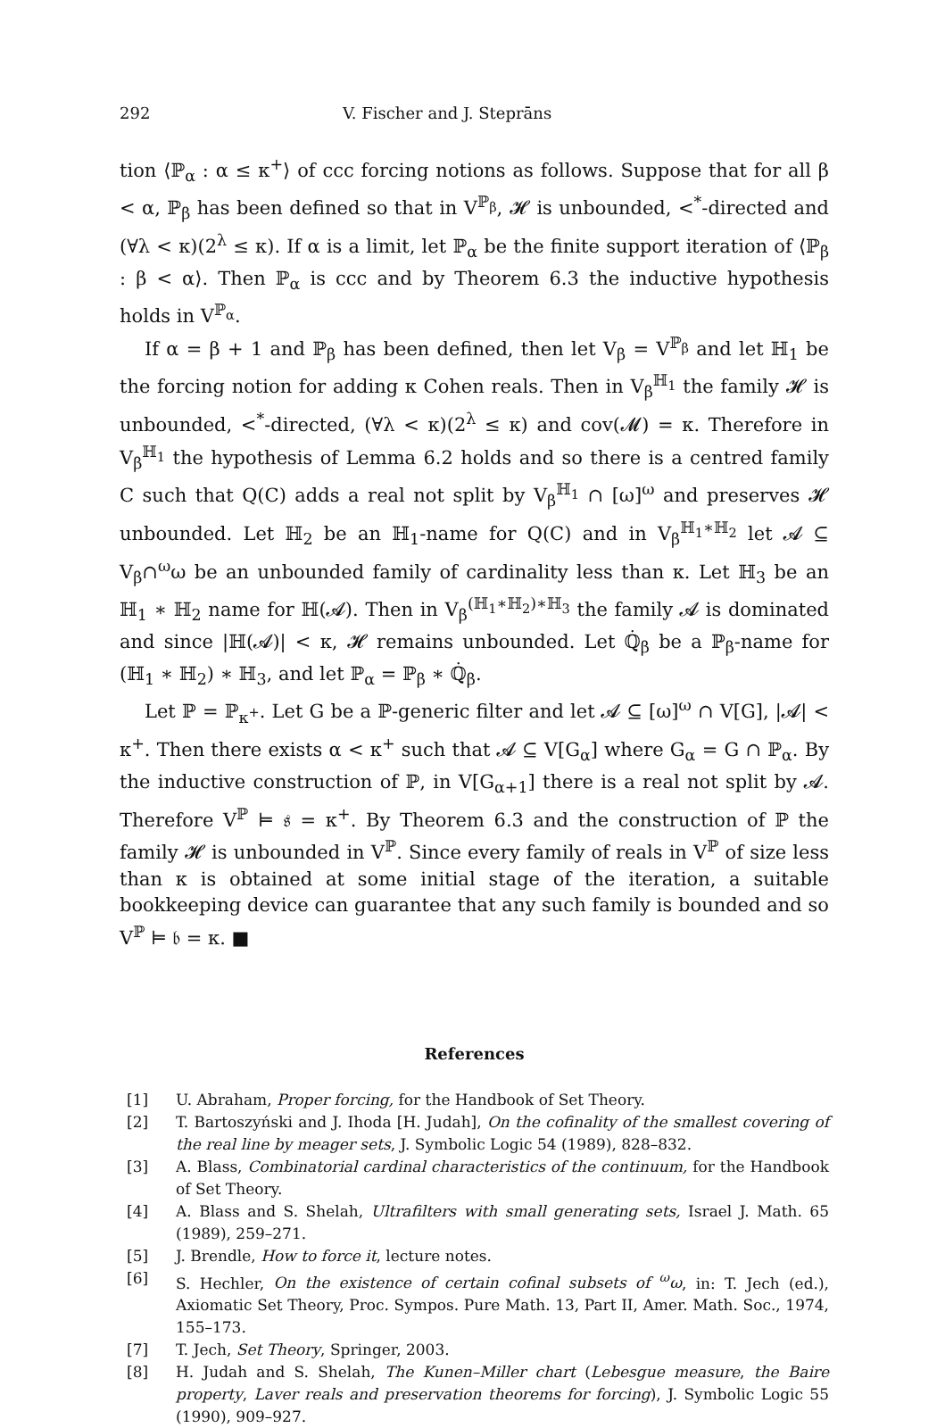292 V. Fischer and J. Steprāns
tion ⟨ℙ<sub>α</sub> : α ≤ κ<sup>+</sup>⟩ of ccc forcing notions as follows. Suppose that for all β < α, ℙ<sub>β</sub> has been defined so that in V<sup>ℙ<sub>β</sub></sup>, 𝓗 is unbounded, <<sup>*</sup>-directed and (∀λ < κ)(2<sup>λ</sup> ≤ κ). If α is a limit, let ℙ<sub>α</sub> be the finite support iteration of ⟨ℙ<sub>β</sub> : β < α⟩. Then ℙ<sub>α</sub> is ccc and by Theorem 6.3 the inductive hypothesis holds in V<sup>ℙ<sub>α</sub></sup>.
If α = β + 1 and ℙ<sub>β</sub> has been defined, then let V<sub>β</sub> = V<sup>ℙ<sub>β</sub></sup> and let ℍ<sub>1</sub> be the forcing notion for adding κ Cohen reals. Then in V<sub>β</sub><sup>ℍ<sub>1</sub></sup> the family 𝓗 is unbounded, <<sup>*</sup>-directed, (∀λ < κ)(2<sup>λ</sup> ≤ κ) and cov(𝓜) = κ. Therefore in V<sub>β</sub><sup>ℍ<sub>1</sub></sup> the hypothesis of Lemma 6.2 holds and so there is a centred family C such that Q(C) adds a real not split by V<sub>β</sub><sup>ℍ<sub>1</sub></sup> ∩ [ω]<sup>ω</sup> and preserves 𝓗 unbounded. Let ℍ<sub>2</sub> be an ℍ<sub>1</sub>-name for Q(C) and in V<sub>β</sub><sup>ℍ<sub>1</sub>∗ℍ<sub>2</sub></sup> let 𝓐 ⊆ V<sub>β</sub>∩<sup>ω</sup>ω be an unbounded family of cardinality less than κ. Let ℍ<sub>3</sub> be an ℍ<sub>1</sub> ∗ ℍ<sub>2</sub> name for ℍ(𝓐). Then in V<sub>β</sub><sup>(ℍ<sub>1</sub>∗ℍ<sub>2</sub>)∗ℍ<sub>3</sub></sup> the family 𝓐 is dominated and since |ℍ(𝓐)| < κ, 𝓗 remains unbounded. Let ℚ̇<sub>β</sub> be a ℙ<sub>β</sub>-name for (ℍ<sub>1</sub> ∗ ℍ<sub>2</sub>) ∗ ℍ<sub>3</sub>, and let ℙ<sub>α</sub> = ℙ<sub>β</sub> ∗ ℚ̇<sub>β</sub>.
Let ℙ = ℙ<sub>κ<sup>+</sup></sub>. Let G be a ℙ-generic filter and let 𝓐 ⊆ [ω]<sup>ω</sup> ∩ V[G], |𝓐| < κ<sup>+</sup>. Then there exists α < κ<sup>+</sup> such that 𝓐 ⊆ V[G<sub>α</sub>] where G<sub>α</sub> = G ∩ ℙ<sub>α</sub>. By the inductive construction of ℙ, in V[G<sub>α+1</sub>] there is a real not split by 𝓐. Therefore V<sup>ℙ</sup> ⊨ 𝔰 = κ<sup>+</sup>. By Theorem 6.3 and the construction of ℙ the family 𝓗 is unbounded in V<sup>ℙ</sup>. Since every family of reals in V<sup>ℙ</sup> of size less than κ is obtained at some initial stage of the iteration, a suitable bookkeeping device can guarantee that any such family is bounded and so V<sup>ℙ</sup> ⊨ 𝔟 = κ. ■
References
[1] U. Abraham, Proper forcing, for the Handbook of Set Theory.
[2] T. Bartoszyński and J. Ihoda [H. Judah], On the cofinality of the smallest covering of the real line by meager sets, J. Symbolic Logic 54 (1989), 828–832.
[3] A. Blass, Combinatorial cardinal characteristics of the continuum, for the Handbook of Set Theory.
[4] A. Blass and S. Shelah, Ultrafilters with small generating sets, Israel J. Math. 65 (1989), 259–271.
[5] J. Brendle, How to force it, lecture notes.
[6] S. Hechler, On the existence of certain cofinal subsets of <sup>ω</sup>ω, in: T. Jech (ed.), Axiomatic Set Theory, Proc. Sympos. Pure Math. 13, Part II, Amer. Math. Soc., 1974, 155–173.
[7] T. Jech, Set Theory, Springer, 2003.
[8] H. Judah and S. Shelah, The Kunen–Miller chart (Lebesgue measure, the Baire property, Laver reals and preservation theorems for forcing), J. Symbolic Logic 55 (1990), 909–927.